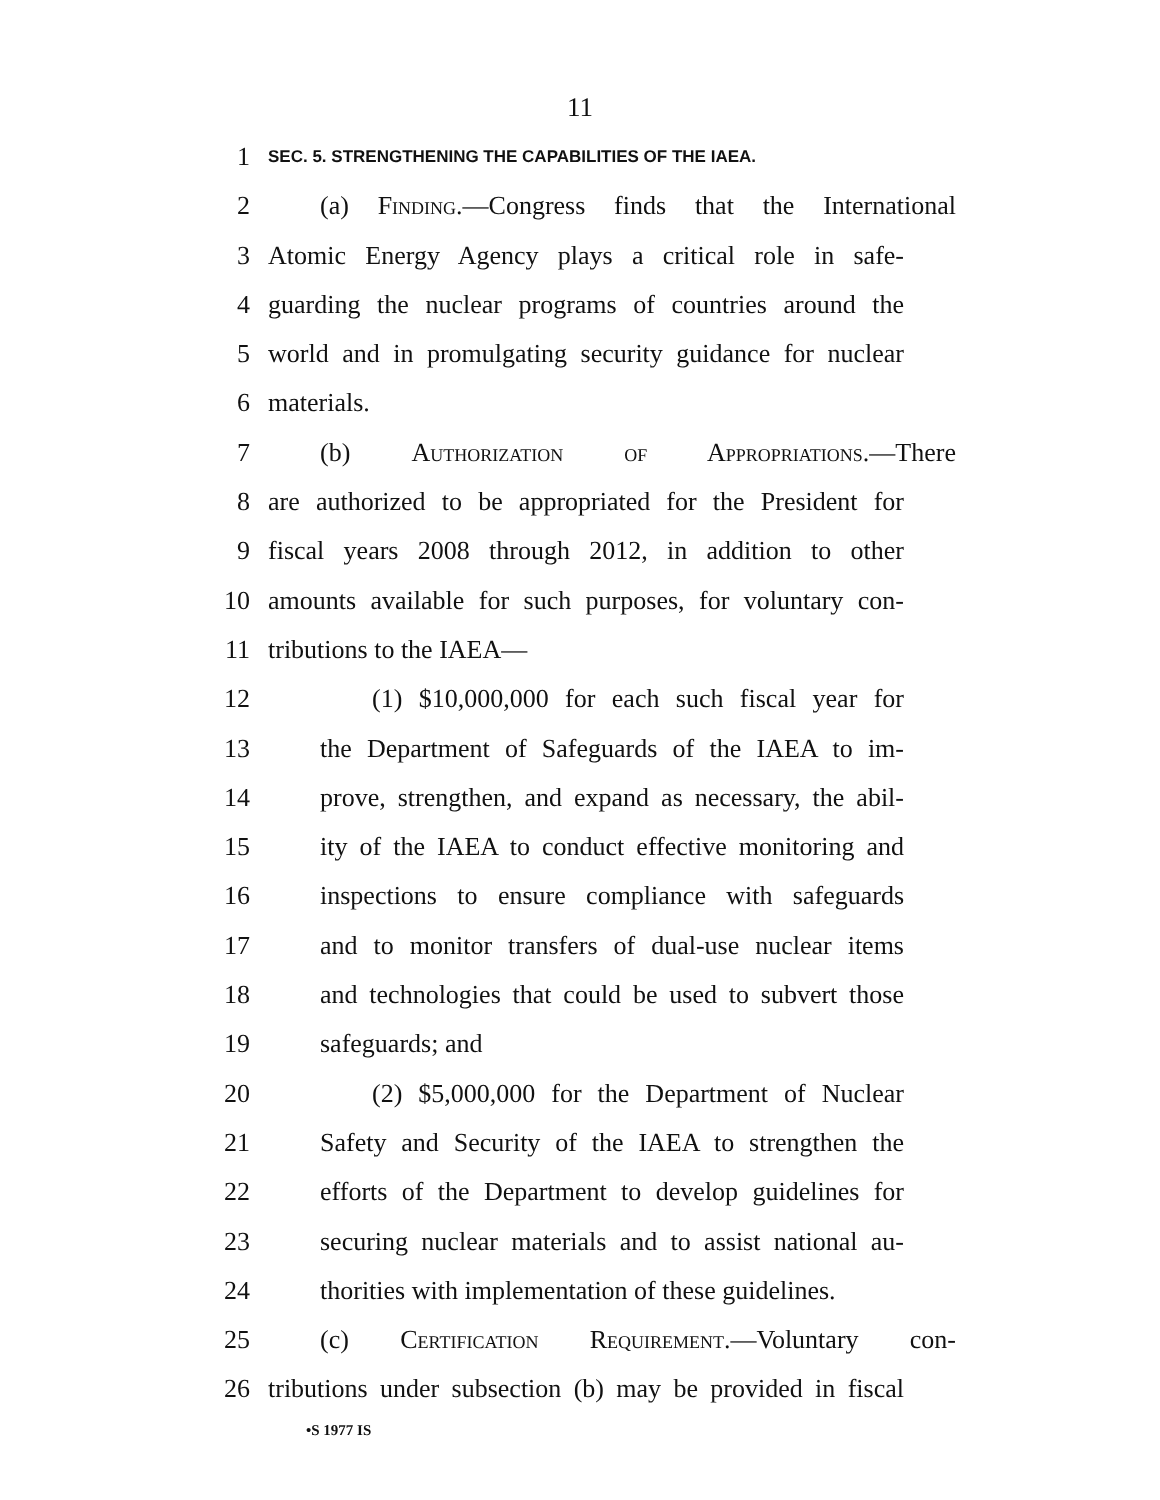11
1 SEC. 5. STRENGTHENING THE CAPABILITIES OF THE IAEA.
2 (a) Finding.—Congress finds that the International
3 Atomic Energy Agency plays a critical role in safe-
4 guarding the nuclear programs of countries around the
5 world and in promulgating security guidance for nuclear
6 materials.
7 (b) Authorization of Appropriations.—There
8 are authorized to be appropriated for the President for
9 fiscal years 2008 through 2012, in addition to other
10 amounts available for such purposes, for voluntary con-
11 tributions to the IAEA—
12 (1) $10,000,000 for each such fiscal year for
13 the Department of Safeguards of the IAEA to im-
14 prove, strengthen, and expand as necessary, the abil-
15 ity of the IAEA to conduct effective monitoring and
16 inspections to ensure compliance with safeguards
17 and to monitor transfers of dual-use nuclear items
18 and technologies that could be used to subvert those
19 safeguards; and
20 (2) $5,000,000 for the Department of Nuclear
21 Safety and Security of the IAEA to strengthen the
22 efforts of the Department to develop guidelines for
23 securing nuclear materials and to assist national au-
24 thorities with implementation of these guidelines.
25 (c) Certification Requirement.—Voluntary con-
26 tributions under subsection (b) may be provided in fiscal
•S 1977 IS